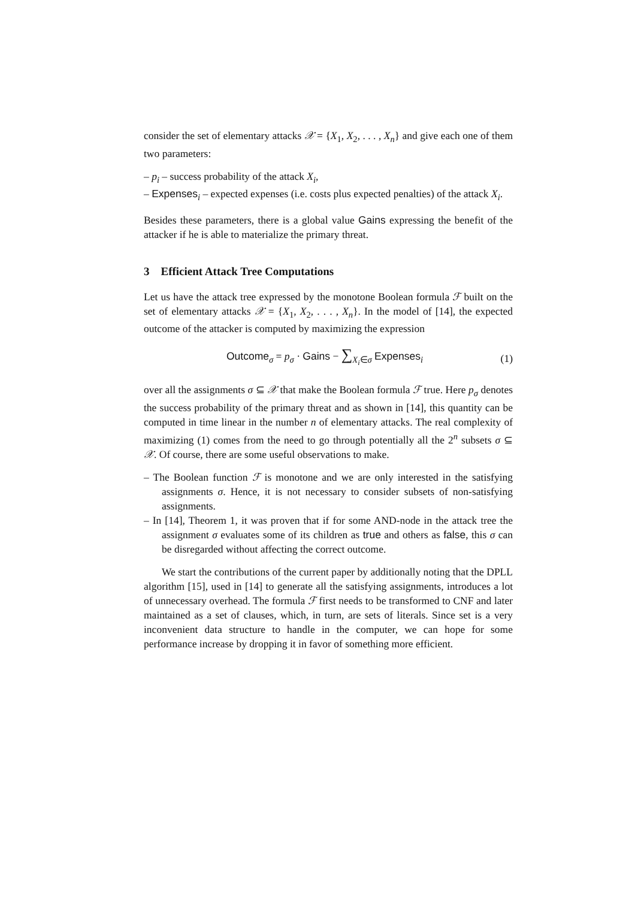consider the set of elementary attacks 𝒳 = {X<sub>1</sub>, X<sub>2</sub>, . . . , X<sub>n</sub>} and give each one of them two parameters:
– p<sub>i</sub> – success probability of the attack X<sub>i</sub>,
– Expenses<sub>i</sub> – expected expenses (i.e. costs plus expected penalties) of the attack X<sub>i</sub>.
Besides these parameters, there is a global value Gains expressing the benefit of the attacker if he is able to materialize the primary threat.
3 Efficient Attack Tree Computations
Let us have the attack tree expressed by the monotone Boolean formula ℱ built on the set of elementary attacks 𝒳 = {X<sub>1</sub>, X<sub>2</sub>, . . . , X<sub>n</sub>}. In the model of [14], the expected outcome of the attacker is computed by maximizing the expression
Outcome<sub>σ</sub> = p<sub>σ</sub> · Gains − ∑<sub>X<sub>i</sub>∈σ</sub> Expenses<sub>i</sub> (1)
over all the assignments σ ⊆ 𝒳 that make the Boolean formula ℱ true. Here p<sub>σ</sub> denotes the success probability of the primary threat and as shown in [14], this quantity can be computed in time linear in the number n of elementary attacks. The real complexity of maximizing (1) comes from the need to go through potentially all the 2<sup>n</sup> subsets σ ⊆ 𝒳. Of course, there are some useful observations to make.
– The Boolean function ℱ is monotone and we are only interested in the satisfying assignments σ. Hence, it is not necessary to consider subsets of non-satisfying assignments.
– In [14], Theorem 1, it was proven that if for some AND-node in the attack tree the assignment σ evaluates some of its children as true and others as false, this σ can be disregarded without affecting the correct outcome.
We start the contributions of the current paper by additionally noting that the DPLL algorithm [15], used in [14] to generate all the satisfying assignments, introduces a lot of unnecessary overhead. The formula ℱ first needs to be transformed to CNF and later maintained as a set of clauses, which, in turn, are sets of literals. Since set is a very inconvenient data structure to handle in the computer, we can hope for some performance increase by dropping it in favor of something more efficient.